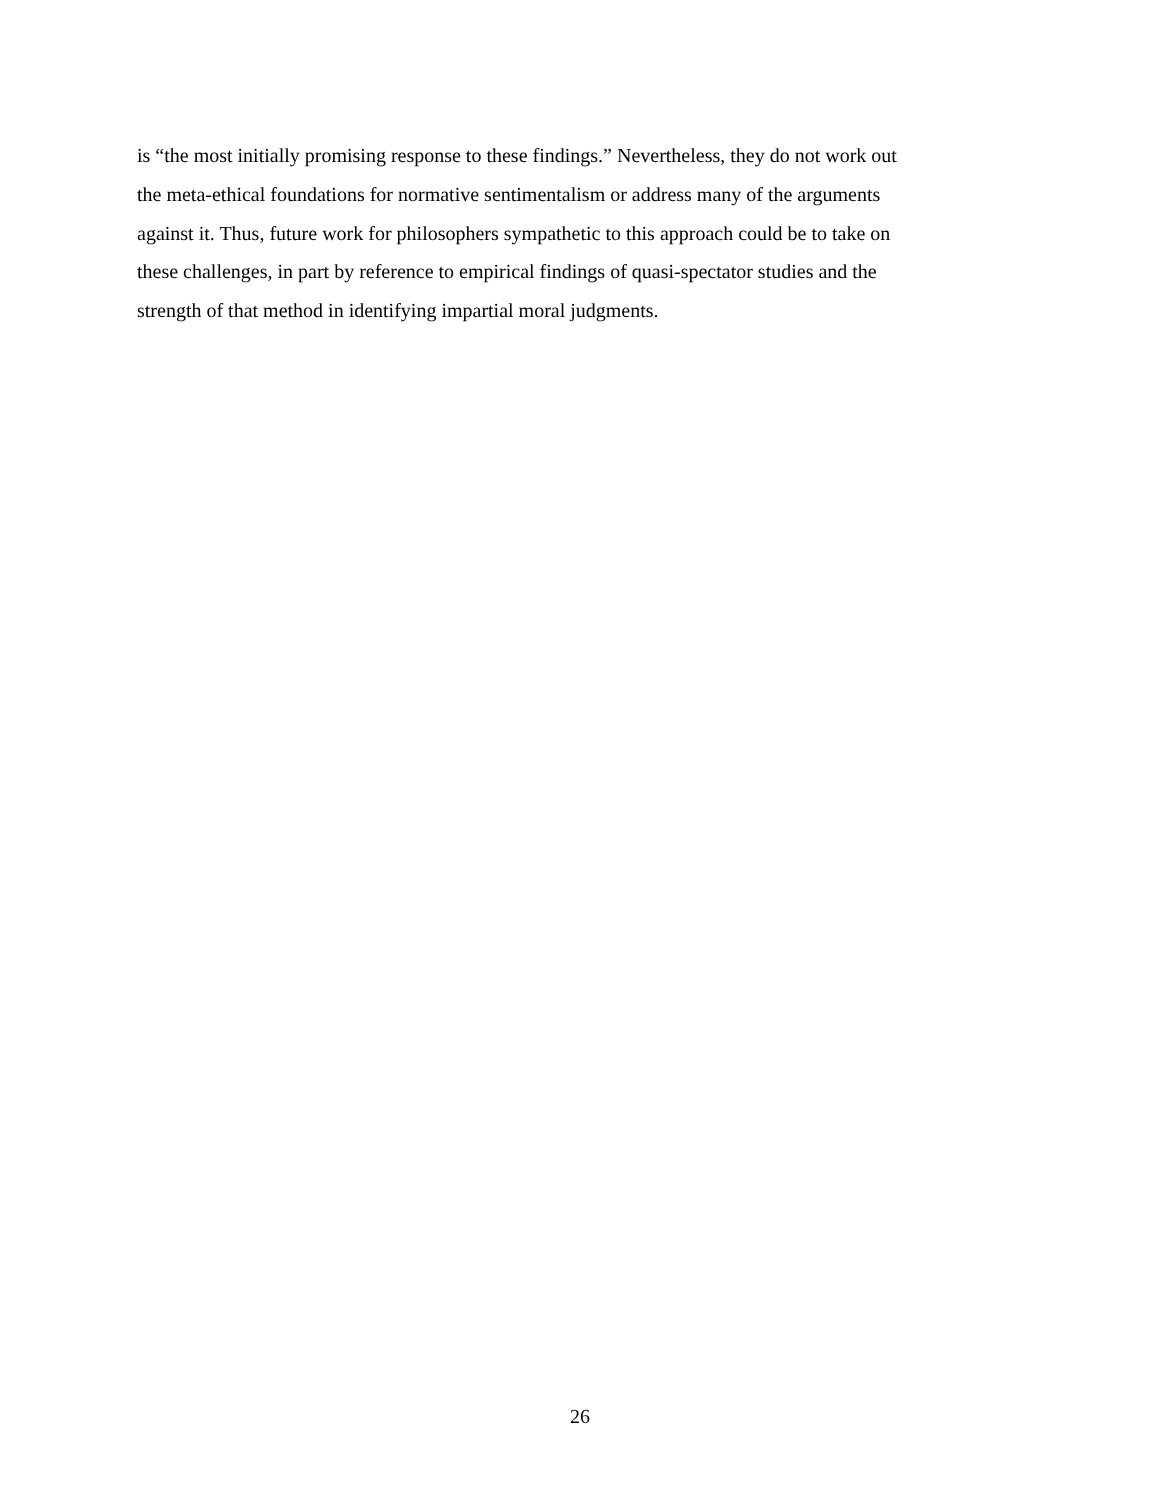is “the most initially promising response to these findings.” Nevertheless, they do not work out
the meta-ethical foundations for normative sentimentalism or address many of the arguments
against it. Thus, future work for philosophers sympathetic to this approach could be to take on
these challenges, in part by reference to empirical findings of quasi-spectator studies and the
strength of that method in identifying impartial moral judgments.
26